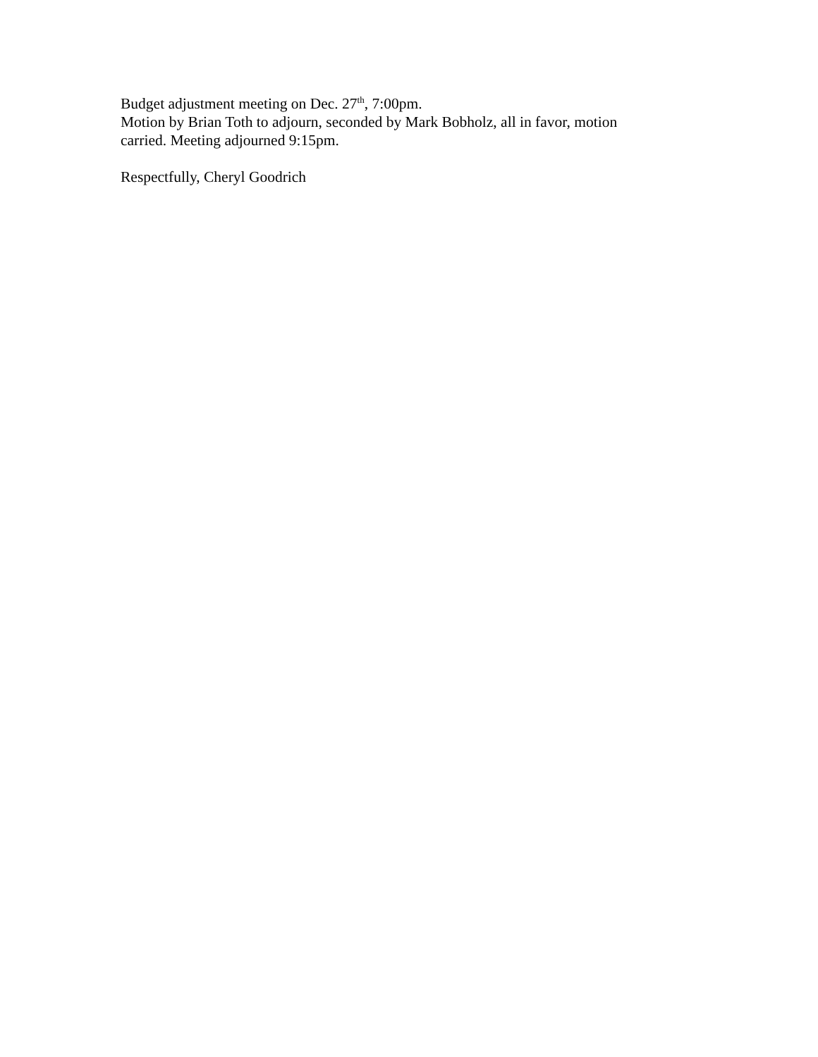Budget adjustment meeting on Dec. 27<sup>th</sup>, 7:00pm.
Motion by Brian Toth to adjourn, seconded by Mark Bobholz, all in favor, motion carried. Meeting adjourned 9:15pm.
Respectfully, Cheryl Goodrich